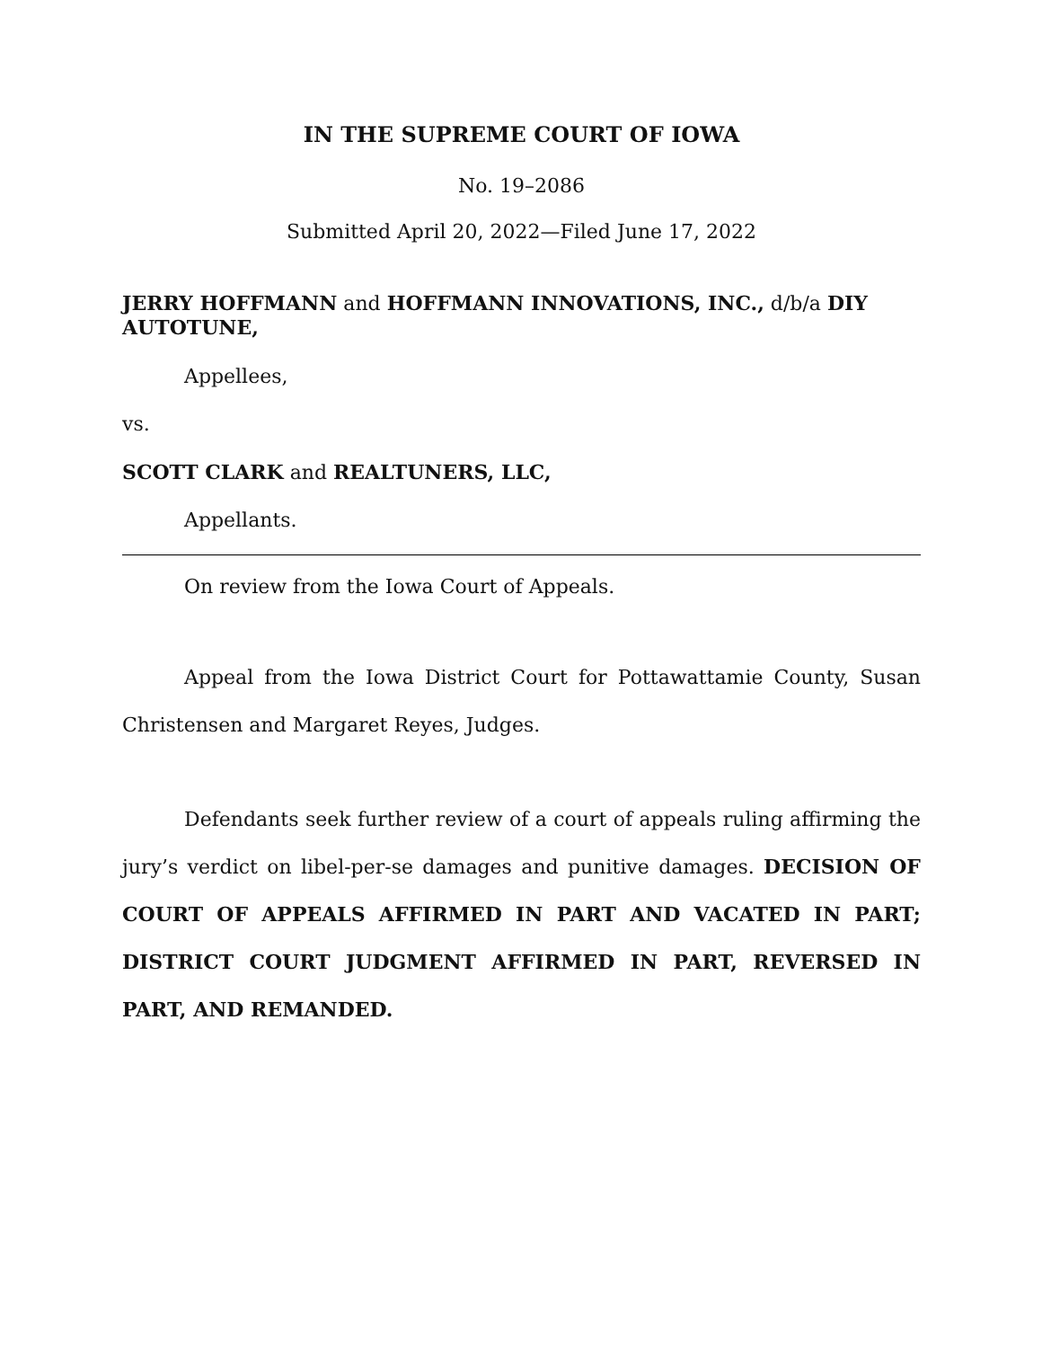IN THE SUPREME COURT OF IOWA
No. 19–2086
Submitted April 20, 2022—Filed June 17, 2022
JERRY HOFFMANN and HOFFMANN INNOVATIONS, INC., d/b/a DIY AUTOTUNE,
Appellees,
vs.
SCOTT CLARK and REALTUNERS, LLC,
Appellants.
On review from the Iowa Court of Appeals.
Appeal from the Iowa District Court for Pottawattamie County, Susan Christensen and Margaret Reyes, Judges.
Defendants seek further review of a court of appeals ruling affirming the jury’s verdict on libel-per-se damages and punitive damages. DECISION OF COURT OF APPEALS AFFIRMED IN PART AND VACATED IN PART; DISTRICT COURT JUDGMENT AFFIRMED IN PART, REVERSED IN PART, AND REMANDED.